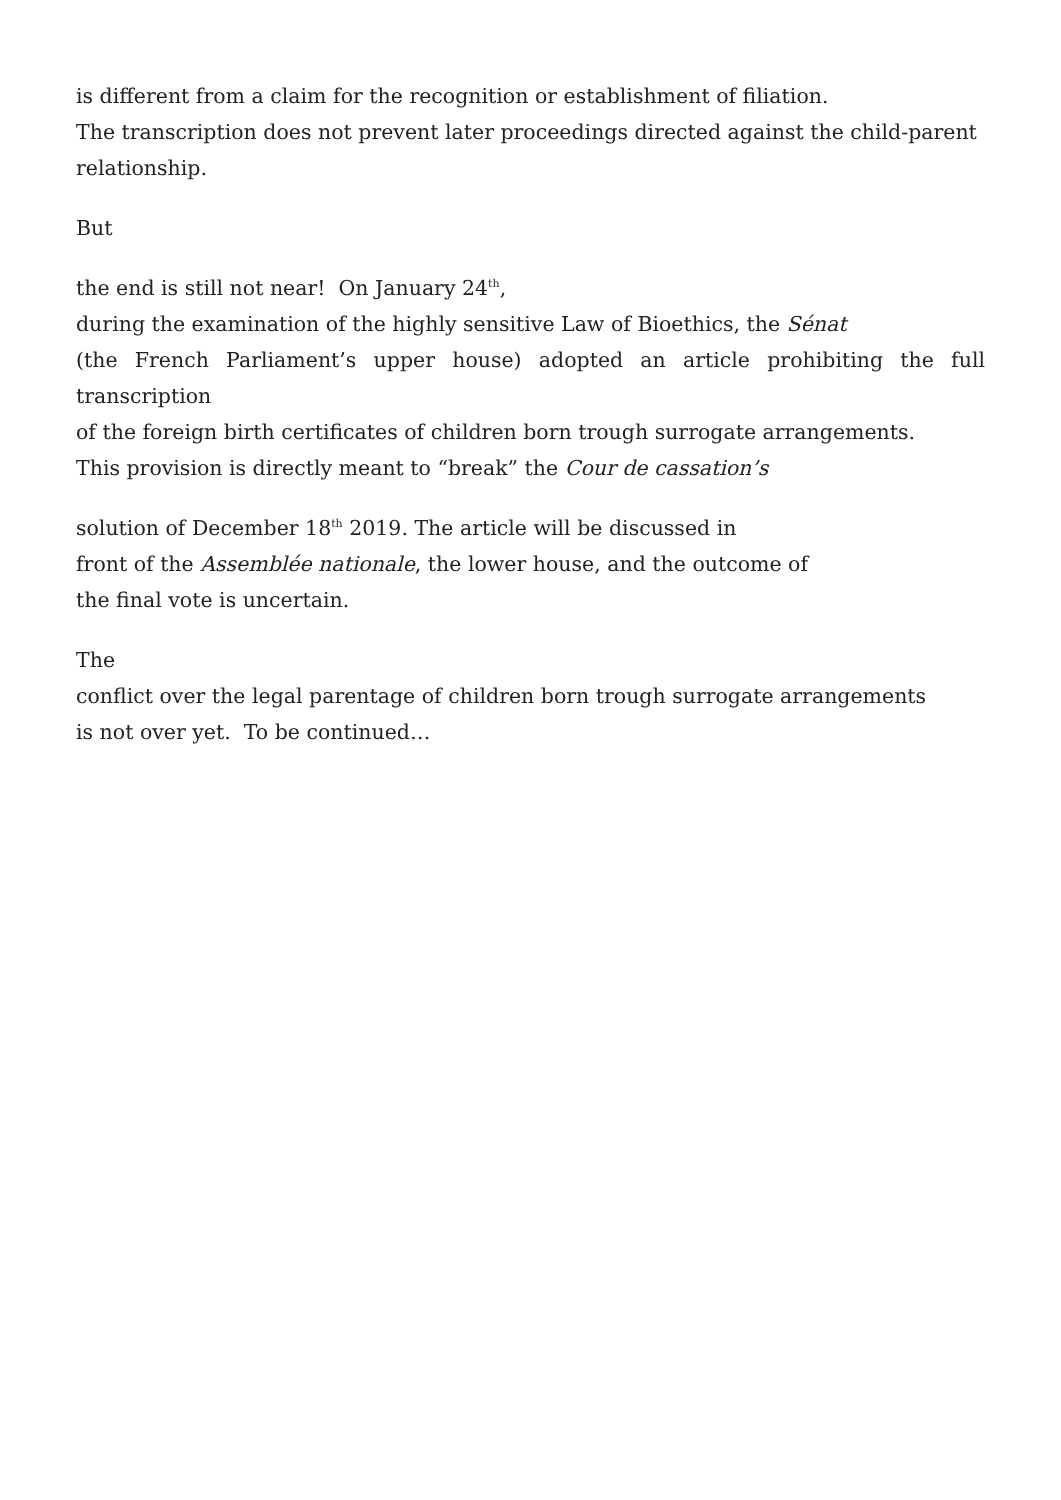is different from a claim for the recognition or establishment of filiation.
The transcription does not prevent later proceedings directed against the child-parent
relationship.
But
the end is still not near! On January 24<sup>th</sup>,
during the examination of the highly sensitive Law of Bioethics, the Sénat
(the French Parliament’s upper house) adopted an article prohibiting the full transcription
of the foreign birth certificates of children born trough surrogate arrangements.
This provision is directly meant to “break” the Cour de cassation’s
solution of December 18<sup>th</sup> 2019. The article will be discussed in
front of the Assemblée nationale, the lower house, and the outcome of
the final vote is uncertain.
The
conflict over the legal parentage of children born trough surrogate arrangements
is not over yet. To be continued…